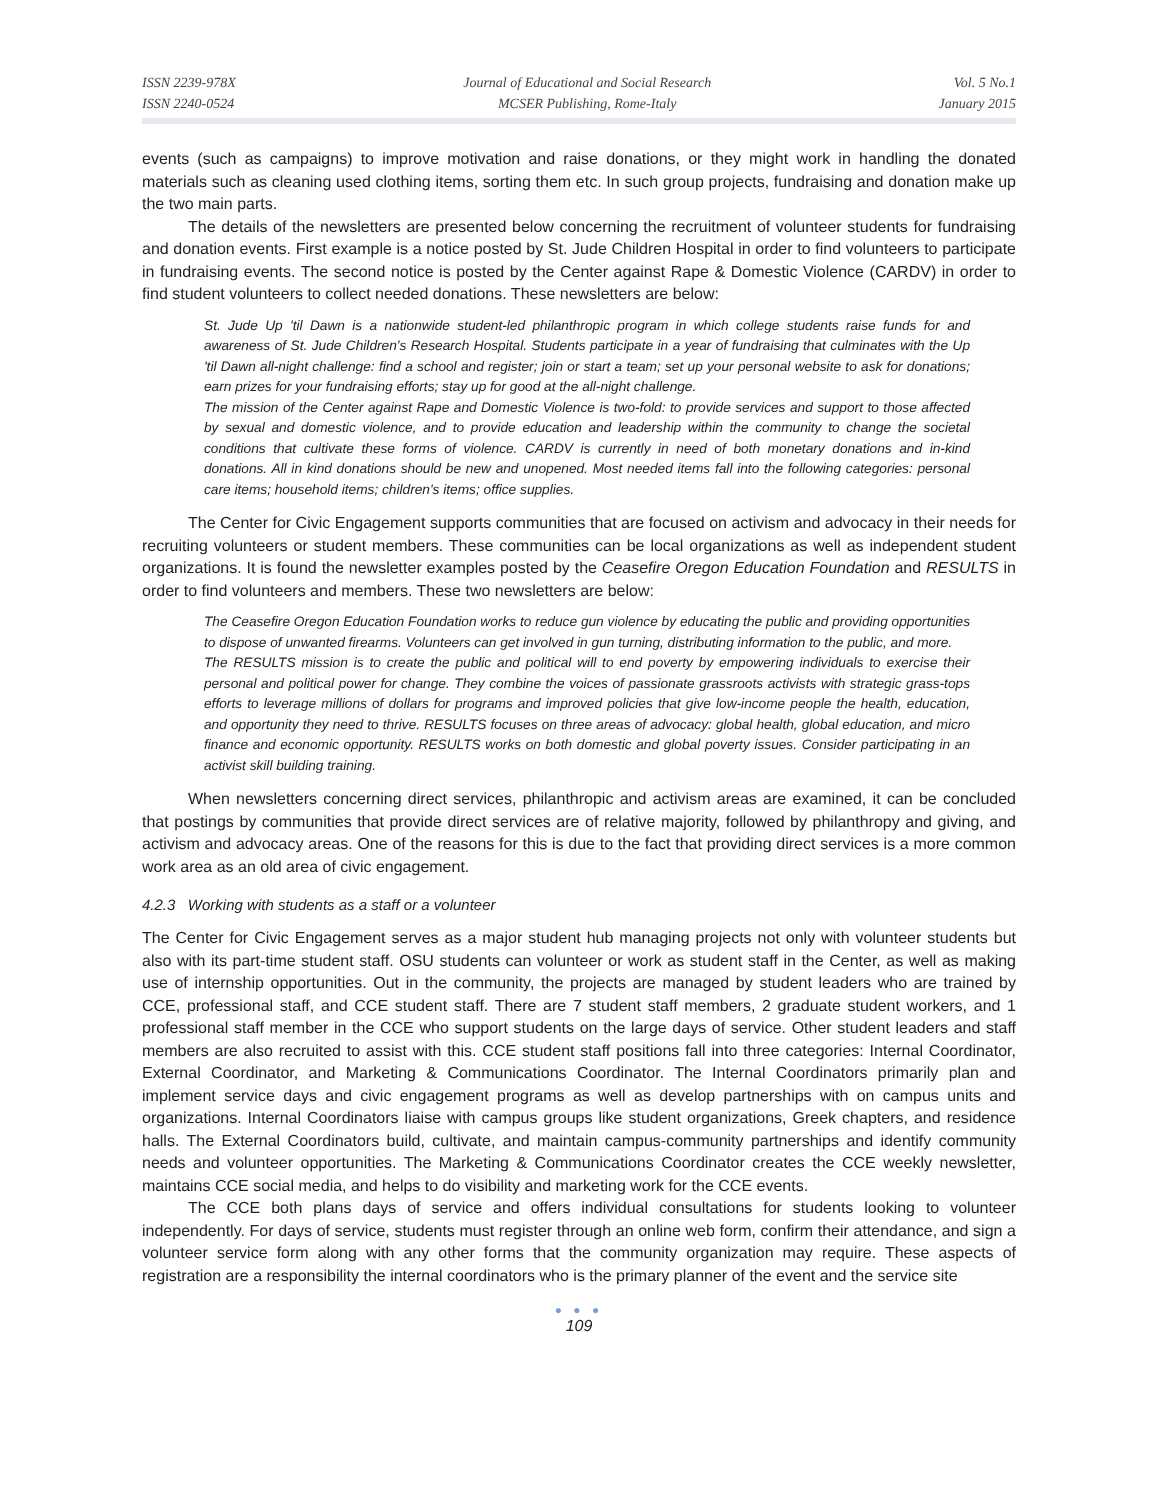ISSN 2239-978X
ISSN 2240-0524
Journal of Educational and Social Research
MCSER Publishing, Rome-Italy
Vol. 5 No.1
January 2015
events (such as campaigns) to improve motivation and raise donations, or they might work in handling the donated materials such as cleaning used clothing items, sorting them etc. In such group projects, fundraising and donation make up the two main parts.
The details of the newsletters are presented below concerning the recruitment of volunteer students for fundraising and donation events. First example is a notice posted by St. Jude Children Hospital in order to find volunteers to participate in fundraising events. The second notice is posted by the Center against Rape & Domestic Violence (CARDV) in order to find student volunteers to collect needed donations. These newsletters are below:
St. Jude Up 'til Dawn is a nationwide student-led philanthropic program in which college students raise funds for and awareness of St. Jude Children's Research Hospital. Students participate in a year of fundraising that culminates with the Up 'til Dawn all-night challenge: find a school and register; join or start a team; set up your personal website to ask for donations; earn prizes for your fundraising efforts; stay up for good at the all-night challenge.
The mission of the Center against Rape and Domestic Violence is two-fold: to provide services and support to those affected by sexual and domestic violence, and to provide education and leadership within the community to change the societal conditions that cultivate these forms of violence. CARDV is currently in need of both monetary donations and in-kind donations. All in kind donations should be new and unopened. Most needed items fall into the following categories: personal care items; household items; children's items; office supplies.
The Center for Civic Engagement supports communities that are focused on activism and advocacy in their needs for recruiting volunteers or student members. These communities can be local organizations as well as independent student organizations. It is found the newsletter examples posted by the Ceasefire Oregon Education Foundation and RESULTS in order to find volunteers and members. These two newsletters are below:
The Ceasefire Oregon Education Foundation works to reduce gun violence by educating the public and providing opportunities to dispose of unwanted firearms. Volunteers can get involved in gun turning, distributing information to the public, and more.
The RESULTS mission is to create the public and political will to end poverty by empowering individuals to exercise their personal and political power for change. They combine the voices of passionate grassroots activists with strategic grass-tops efforts to leverage millions of dollars for programs and improved policies that give low-income people the health, education, and opportunity they need to thrive. RESULTS focuses on three areas of advocacy: global health, global education, and micro finance and economic opportunity. RESULTS works on both domestic and global poverty issues. Consider participating in an activist skill building training.
When newsletters concerning direct services, philanthropic and activism areas are examined, it can be concluded that postings by communities that provide direct services are of relative majority, followed by philanthropy and giving, and activism and advocacy areas. One of the reasons for this is due to the fact that providing direct services is a more common work area as an old area of civic engagement.
4.2.3 Working with students as a staff or a volunteer
The Center for Civic Engagement serves as a major student hub managing projects not only with volunteer students but also with its part-time student staff. OSU students can volunteer or work as student staff in the Center, as well as making use of internship opportunities. Out in the community, the projects are managed by student leaders who are trained by CCE, professional staff, and CCE student staff. There are 7 student staff members, 2 graduate student workers, and 1 professional staff member in the CCE who support students on the large days of service. Other student leaders and staff members are also recruited to assist with this. CCE student staff positions fall into three categories: Internal Coordinator, External Coordinator, and Marketing & Communications Coordinator. The Internal Coordinators primarily plan and implement service days and civic engagement programs as well as develop partnerships with on campus units and organizations. Internal Coordinators liaise with campus groups like student organizations, Greek chapters, and residence halls. The External Coordinators build, cultivate, and maintain campus-community partnerships and identify community needs and volunteer opportunities. The Marketing & Communications Coordinator creates the CCE weekly newsletter, maintains CCE social media, and helps to do visibility and marketing work for the CCE events.
The CCE both plans days of service and offers individual consultations for students looking to volunteer independently. For days of service, students must register through an online web form, confirm their attendance, and sign a volunteer service form along with any other forms that the community organization may require. These aspects of registration are a responsibility the internal coordinators who is the primary planner of the event and the service site
● ● ●
109